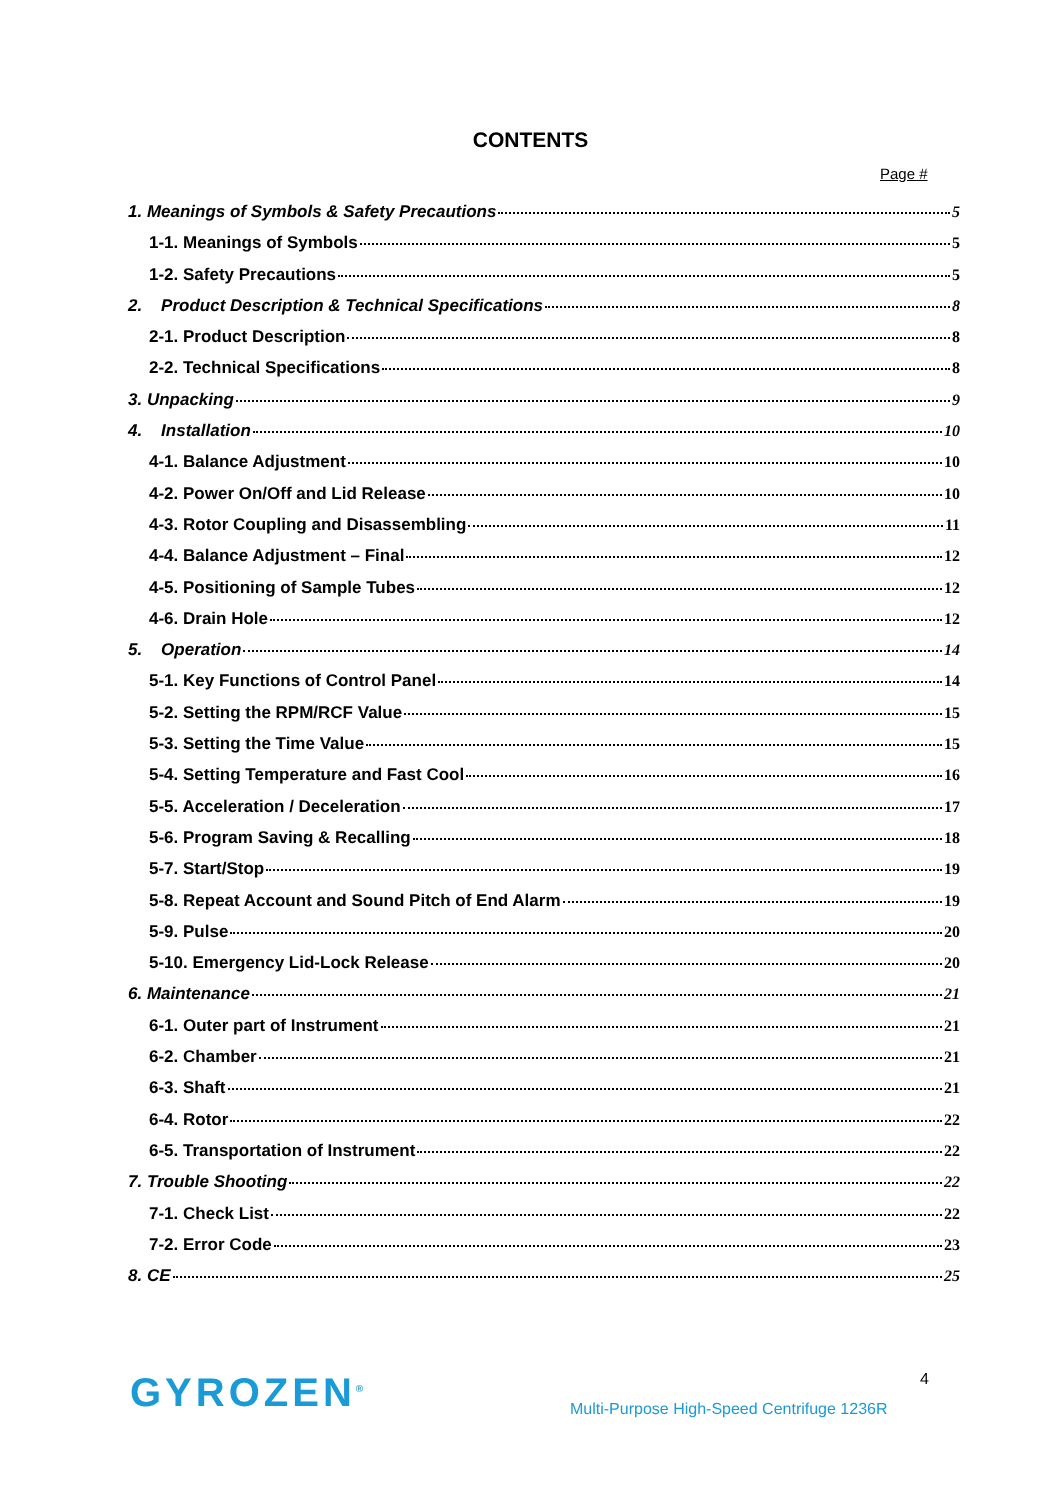CONTENTS
Page #
1. Meanings of Symbols & Safety Precautions 5
1-1. Meanings of Symbols 5
1-2. Safety Precautions 5
2. Product Description & Technical Specifications 8
2-1. Product Description 8
2-2. Technical Specifications 8
3. Unpacking 9
4. Installation 10
4-1. Balance Adjustment 10
4-2. Power On/Off and Lid Release 10
4-3. Rotor Coupling and Disassembling 11
4-4. Balance Adjustment – Final 12
4-5. Positioning of Sample Tubes 12
4-6. Drain Hole 12
5. Operation 14
5-1. Key Functions of Control Panel 14
5-2. Setting the RPM/RCF Value 15
5-3. Setting the Time Value 15
5-4. Setting Temperature and Fast Cool 16
5-5. Acceleration / Deceleration 17
5-6. Program Saving & Recalling 18
5-7. Start/Stop 19
5-8. Repeat Account and Sound Pitch of End Alarm 19
5-9. Pulse 20
5-10. Emergency Lid-Lock Release 20
6. Maintenance 21
6-1. Outer part of Instrument 21
6-2. Chamber 21
6-3. Shaft 21
6-4. Rotor 22
6-5. Transportation of Instrument 22
7. Trouble Shooting 22
7-1. Check List 22
7-2. Error Code 23
8. CE 25
GYROZEN<sup>®</sup>
4
Multi-Purpose High-Speed Centrifuge 1236R